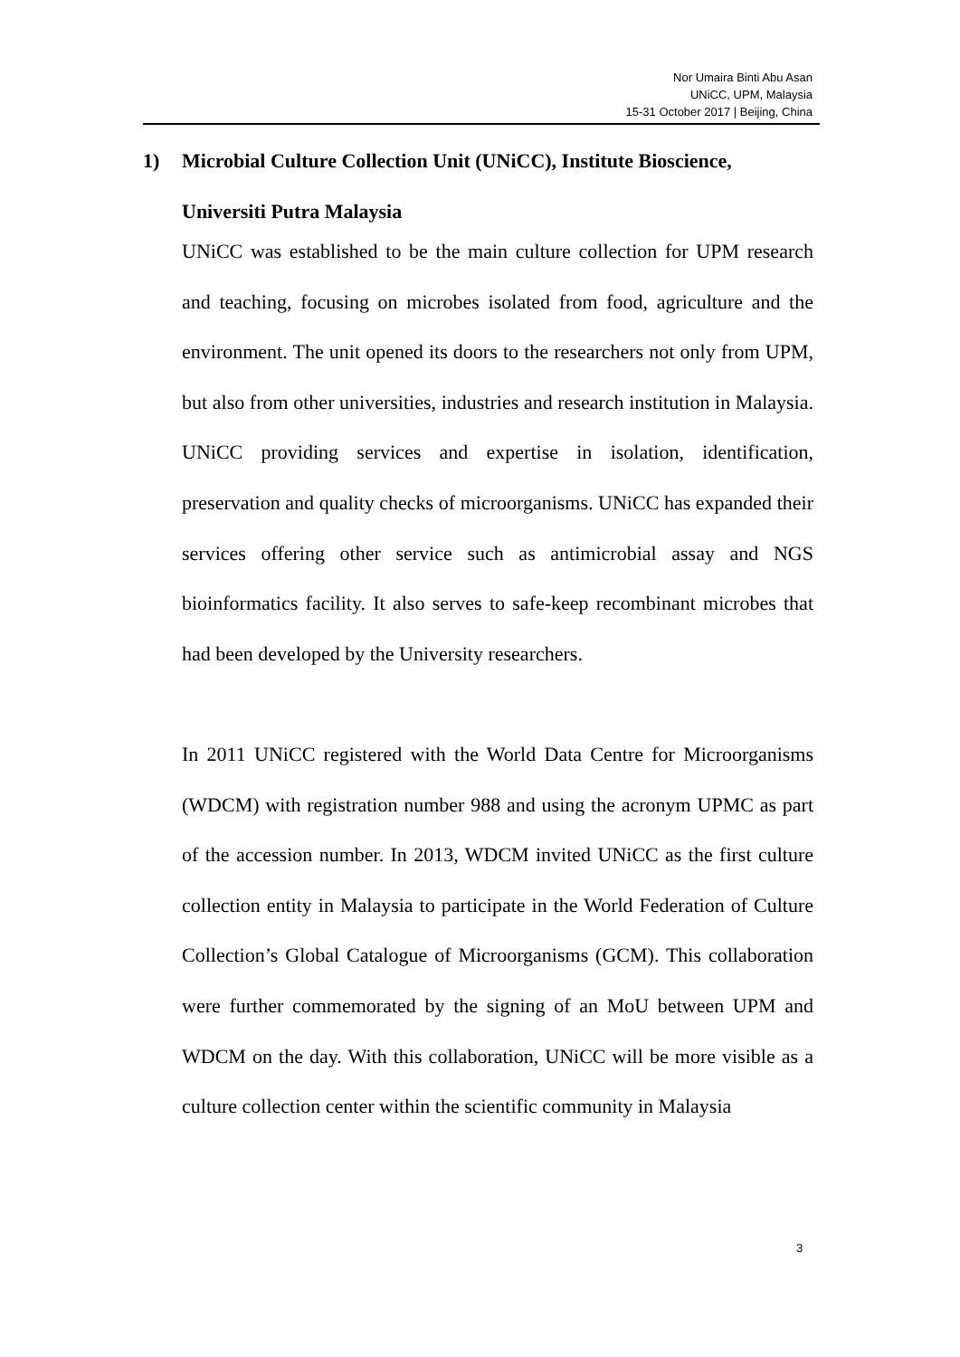Nor Umaira Binti Abu Asan
UNiCC, UPM, Malaysia
15-31 October 2017 | Beijing, China
1) Microbial Culture Collection Unit (UNiCC), Institute Bioscience,
Universiti Putra Malaysia
UNiCC was established to be the main culture collection for UPM research and teaching, focusing on microbes isolated from food, agriculture and the environment. The unit opened its doors to the researchers not only from UPM, but also from other universities, industries and research institution in Malaysia. UNiCC providing services and expertise in isolation, identification, preservation and quality checks of microorganisms. UNiCC has expanded their services offering other service such as antimicrobial assay and NGS bioinformatics facility. It also serves to safe-keep recombinant microbes that had been developed by the University researchers.
In 2011 UNiCC registered with the World Data Centre for Microorganisms (WDCM) with registration number 988 and using the acronym UPMC as part of the accession number. In 2013, WDCM invited UNiCC as the first culture collection entity in Malaysia to participate in the World Federation of Culture Collection’s Global Catalogue of Microorganisms (GCM). This collaboration were further commemorated by the signing of an MoU between UPM and WDCM on the day. With this collaboration, UNiCC will be more visible as a culture collection center within the scientific community in Malaysia
3